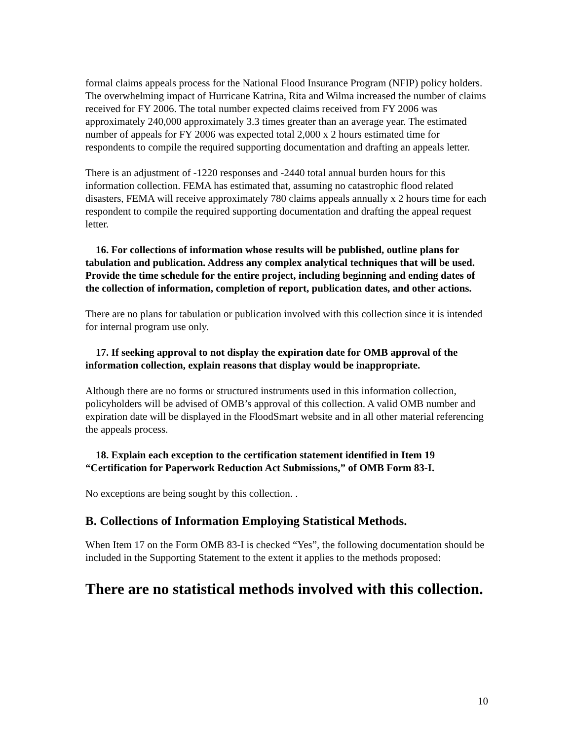formal claims appeals process for the National Flood Insurance Program (NFIP) policy holders. The overwhelming impact of Hurricane Katrina, Rita and Wilma increased the number of claims received for FY 2006. The total number expected claims received from FY 2006 was approximately 240,000 approximately 3.3 times greater than an average year. The estimated number of appeals for FY 2006 was expected total 2,000 x 2 hours estimated time for respondents to compile the required supporting documentation and drafting an appeals letter.
There is an adjustment of -1220 responses and -2440 total annual burden hours for this information collection. FEMA has estimated that, assuming no catastrophic flood related disasters, FEMA will receive approximately 780 claims appeals annually x 2 hours time for each respondent to compile the required supporting documentation and drafting the appeal request letter.
16. For collections of information whose results will be published, outline plans for tabulation and publication. Address any complex analytical techniques that will be used. Provide the time schedule for the entire project, including beginning and ending dates of the collection of information, completion of report, publication dates, and other actions.
There are no plans for tabulation or publication involved with this collection since it is intended for internal program use only.
17. If seeking approval to not display the expiration date for OMB approval of the information collection, explain reasons that display would be inappropriate.
Although there are no forms or structured instruments used in this information collection, policyholders will be advised of OMB’s approval of this collection. A valid OMB number and expiration date will be displayed in the FloodSmart website and in all other material referencing the appeals process.
18. Explain each exception to the certification statement identified in Item 19 “Certification for Paperwork Reduction Act Submissions,” of OMB Form 83-I.
No exceptions are being sought by this collection. .
B. Collections of Information Employing Statistical Methods.
When Item 17 on the Form OMB 83-I is checked “Yes”, the following documentation should be included in the Supporting Statement to the extent it applies to the methods proposed:
There are no statistical methods involved with this collection.
10